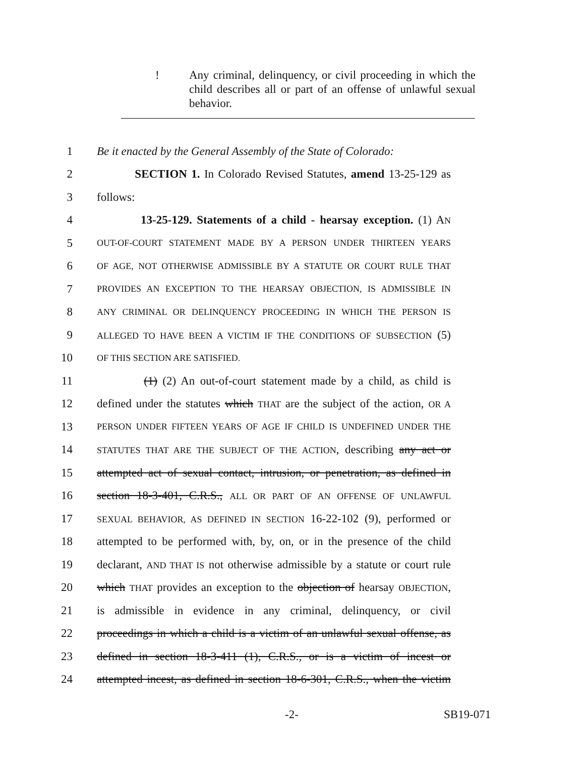! Any criminal, delinquency, or civil proceeding in which the child describes all or part of an offense of unlawful sexual behavior.
1 Be it enacted by the General Assembly of the State of Colorado:
2 SECTION 1. In Colorado Revised Statutes, amend 13-25-129 as
3 follows:
4 13-25-129. Statements of a child - hearsay exception. (1) AN
5 OUT-OF-COURT STATEMENT MADE BY A PERSON UNDER THIRTEEN YEARS
6 OF AGE, NOT OTHERWISE ADMISSIBLE BY A STATUTE OR COURT RULE THAT
7 PROVIDES AN EXCEPTION TO THE HEARSAY OBJECTION, IS ADMISSIBLE IN
8 ANY CRIMINAL OR DELINQUENCY PROCEEDING IN WHICH THE PERSON IS
9 ALLEGED TO HAVE BEEN A VICTIM IF THE CONDITIONS OF SUBSECTION (5)
10 OF THIS SECTION ARE SATISFIED.
11 (1) (2) An out-of-court statement made by a child, as child is
12 defined under the statutes which THAT are the subject of the action, OR A
13 PERSON UNDER FIFTEEN YEARS OF AGE IF CHILD IS UNDEFINED UNDER THE
14 STATUTES THAT ARE THE SUBJECT OF THE ACTION, describing any act or
15 attempted act of sexual contact, intrusion, or penetration, as defined in
16 section 18-3-401, C.R.S., ALL OR PART OF AN OFFENSE OF UNLAWFUL
17 SEXUAL BEHAVIOR, AS DEFINED IN SECTION 16-22-102 (9), performed or
18 attempted to be performed with, by, on, or in the presence of the child
19 declarant, AND THAT IS not otherwise admissible by a statute or court rule
20 which THAT provides an exception to the objection of hearsay OBJECTION,
21 is admissible in evidence in any criminal, delinquency, or civil
22 proceedings in which a child is a victim of an unlawful sexual offense, as
23 defined in section 18-3-411 (1), C.R.S., or is a victim of incest or
24 attempted incest, as defined in section 18-6-301, C.R.S., when the victim
-2- SB19-071